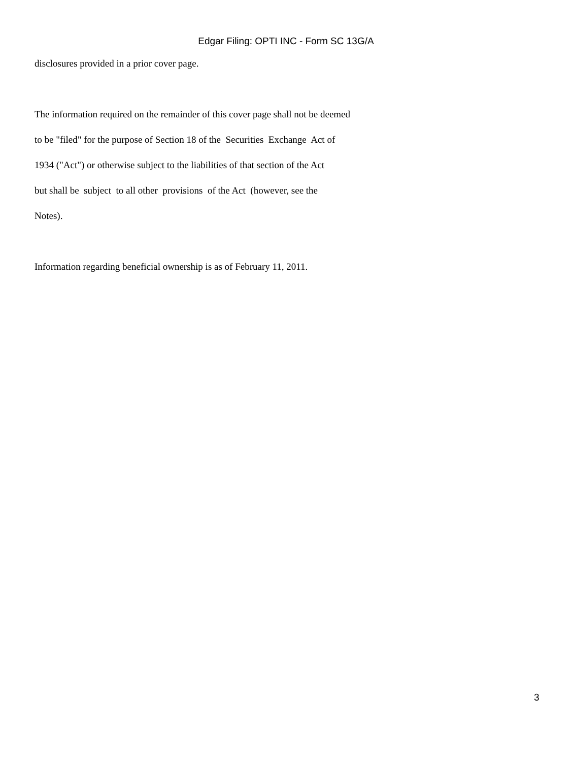Edgar Filing: OPTI INC - Form SC 13G/A
disclosures provided in a prior cover page.
The information required on the remainder of this cover page shall not be deemed
to be "filed" for the purpose of Section 18 of the Securities Exchange Act of
1934 ("Act") or otherwise subject to the liabilities of that section of the Act
but shall be subject to all other provisions of the Act (however, see the
Notes).
Information regarding beneficial ownership is as of February 11, 2011.
3